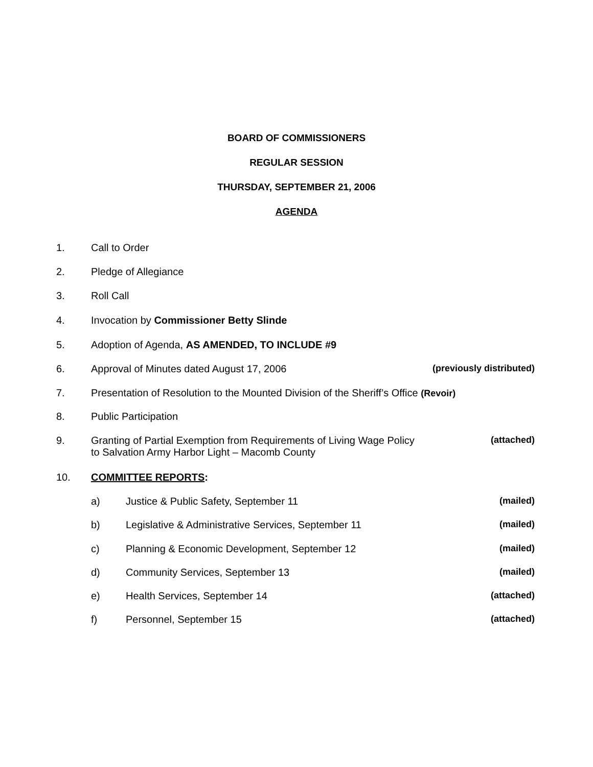BOARD OF COMMISSIONERS
REGULAR SESSION
THURSDAY, SEPTEMBER 21, 2006
AGENDA
1. Call to Order
2. Pledge of Allegiance
3. Roll Call
4. Invocation by Commissioner Betty Slinde
5. Adoption of Agenda, AS AMENDED, TO INCLUDE #9
6. Approval of Minutes dated August 17, 2006 (previously distributed)
7. Presentation of Resolution to the Mounted Division of the Sheriff’s Office (Revoir)
8. Public Participation
9. Granting of Partial Exemption from Requirements of Living Wage Policy
to Salvation Army Harbor Light – Macomb County (attached)
10. COMMITTEE REPORTS:
a) Justice & Public Safety, September 11 (mailed)
b) Legislative & Administrative Services, September 11 (mailed)
c) Planning & Economic Development, September 12 (mailed)
d) Community Services, September 13 (mailed)
e) Health Services, September 14 (attached)
f) Personnel, September 15 (attached)